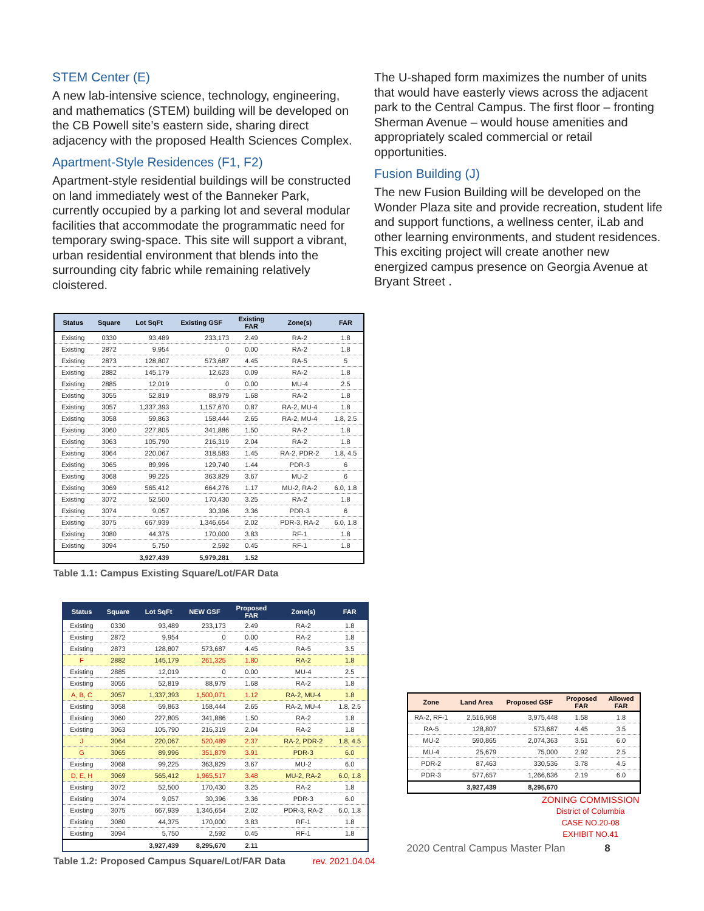STEM Center (E)
A new lab-intensive science, technology, engineering, and mathematics (STEM) building will be developed on the CB Powell site’s eastern side, sharing direct adjacency with the proposed Health Sciences Complex.
Apartment-Style Residences (F1, F2)
Apartment-style residential buildings will be constructed on land immediately west of the Banneker Park, currently occupied by a parking lot and several modular facilities that accommodate the programmatic need for temporary swing-space. This site will support a vibrant, urban residential environment that blends into the surrounding city fabric while remaining relatively cloistered.
The U-shaped form maximizes the number of units that would have easterly views across the adjacent park to the Central Campus. The first floor – fronting Sherman Avenue – would house amenities and appropriately scaled commercial or retail opportunities.
Fusion Building (J)
The new Fusion Building will be developed on the Wonder Plaza site and provide recreation, student life and support functions, a wellness center, iLab and other learning environments, and student residences. This exciting project will create another new energized campus presence on Georgia Avenue at Bryant Street .
| Status | Square | Lot SqFt | Existing GSF | Existing FAR | Zone(s) | FAR |
| --- | --- | --- | --- | --- | --- | --- |
| Existing | 0330 | 93,489 | 233,173 | 2.49 | RA-2 | 1.8 |
| Existing | 2872 | 9,954 | 0 | 0.00 | RA-2 | 1.8 |
| Existing | 2873 | 128,807 | 573,687 | 4.45 | RA-5 | 5 |
| Existing | 2882 | 145,179 | 12,623 | 0.09 | RA-2 | 1.8 |
| Existing | 2885 | 12,019 | 0 | 0.00 | MU-4 | 2.5 |
| Existing | 3055 | 52,819 | 88,979 | 1.68 | RA-2 | 1.8 |
| Existing | 3057 | 1,337,393 | 1,157,670 | 0.87 | RA-2, MU-4 | 1.8 |
| Existing | 3058 | 59,863 | 158,444 | 2.65 | RA-2, MU-4 | 1.8, 2.5 |
| Existing | 3060 | 227,805 | 341,886 | 1.50 | RA-2 | 1.8 |
| Existing | 3063 | 105,790 | 216,319 | 2.04 | RA-2 | 1.8 |
| Existing | 3064 | 220,067 | 318,583 | 1.45 | RA-2, PDR-2 | 1.8, 4.5 |
| Existing | 3065 | 89,996 | 129,740 | 1.44 | PDR-3 | 6 |
| Existing | 3068 | 99,225 | 363,829 | 3.67 | MU-2 | 6 |
| Existing | 3069 | 565,412 | 664,276 | 1.17 | MU-2, RA-2 | 6.0, 1.8 |
| Existing | 3072 | 52,500 | 170,430 | 3.25 | RA-2 | 1.8 |
| Existing | 3074 | 9,057 | 30,396 | 3.36 | PDR-3 | 6 |
| Existing | 3075 | 667,939 | 1,346,654 | 2.02 | PDR-3, RA-2 | 6.0, 1.8 |
| Existing | 3080 | 44,375 | 170,000 | 3.83 | RF-1 | 1.8 |
| Existing | 3094 | 5,750 | 2,592 | 0.45 | RF-1 | 1.8 |
| | | 3,927,439 | 5,979,281 | 1.52 | | |
Table 1.1: Campus Existing Square/Lot/FAR Data
| Status | Square | Lot SqFt | NEW GSF | Proposed FAR | Zone(s) | FAR |
| --- | --- | --- | --- | --- | --- | --- |
| Existing | 0330 | 93,489 | 233,173 | 2.49 | RA-2 | 1.8 |
| Existing | 2872 | 9,954 | 0 | 0.00 | RA-2 | 1.8 |
| Existing | 2873 | 128,807 | 573,687 | 4.45 | RA-5 | 3.5 |
| F | 2882 | 145,179 | 261,325 | 1.80 | RA-2 | 1.8 |
| Existing | 2885 | 12,019 | 0 | 0.00 | MU-4 | 2.5 |
| Existing | 3055 | 52,819 | 88,979 | 1.68 | RA-2 | 1.8 |
| A, B, C | 3057 | 1,337,393 | 1,500,071 | 1.12 | RA-2, MU-4 | 1.8 |
| Existing | 3058 | 59,863 | 158,444 | 2.65 | RA-2, MU-4 | 1.8, 2.5 |
| Existing | 3060 | 227,805 | 341,886 | 1.50 | RA-2 | 1.8 |
| Existing | 3063 | 105,790 | 216,319 | 2.04 | RA-2 | 1.8 |
| J | 3064 | 220,067 | 520,489 | 2.37 | RA-2, PDR-2 | 1.8, 4.5 |
| G | 3065 | 89,996 | 351,879 | 3.91 | PDR-3 | 6.0 |
| Existing | 3068 | 99,225 | 363,829 | 3.67 | MU-2 | 6.0 |
| D, E, H | 3069 | 565,412 | 1,965,517 | 3.48 | MU-2, RA-2 | 6.0, 1.8 |
| Existing | 3072 | 52,500 | 170,430 | 3.25 | RA-2 | 1.8 |
| Existing | 3074 | 9,057 | 30,396 | 3.36 | PDR-3 | 6.0 |
| Existing | 3075 | 667,939 | 1,346,654 | 2.02 | PDR-3, RA-2 | 6.0, 1.8 |
| Existing | 3080 | 44,375 | 170,000 | 3.83 | RF-1 | 1.8 |
| Existing | 3094 | 5,750 | 2,592 | 0.45 | RF-1 | 1.8 |
| | | 3,927,439 | 8,295,670 | 2.11 | | |
Table 1.2: Proposed Campus Square/Lot/FAR Data rev. 2021.04.04
| Zone | Land Area | Proposed GSF | Proposed FAR | Allowed FAR |
| --- | --- | --- | --- | --- |
| RA-2, RF-1 | 2,516,968 | 3,975,448 | 1.58 | 1.8 |
| RA-5 | 128,807 | 573,687 | 4.45 | 3.5 |
| MU-2 | 590,865 | 2,074,363 | 3.51 | 6.0 |
| MU-4 | 25,679 | 75,000 | 2.92 | 2.5 |
| PDR-2 | 87,463 | 330,536 | 3.78 | 4.5 |
| PDR-3 | 577,657 | 1,266,636 | 2.19 | 6.0 |
| | 3,927,439 | 8,295,670 | | |
ZONING COMMISSION
District of Columbia
CASE NO.20-08
EXHIBIT NO.41
2020 Central Campus Master Plan 8